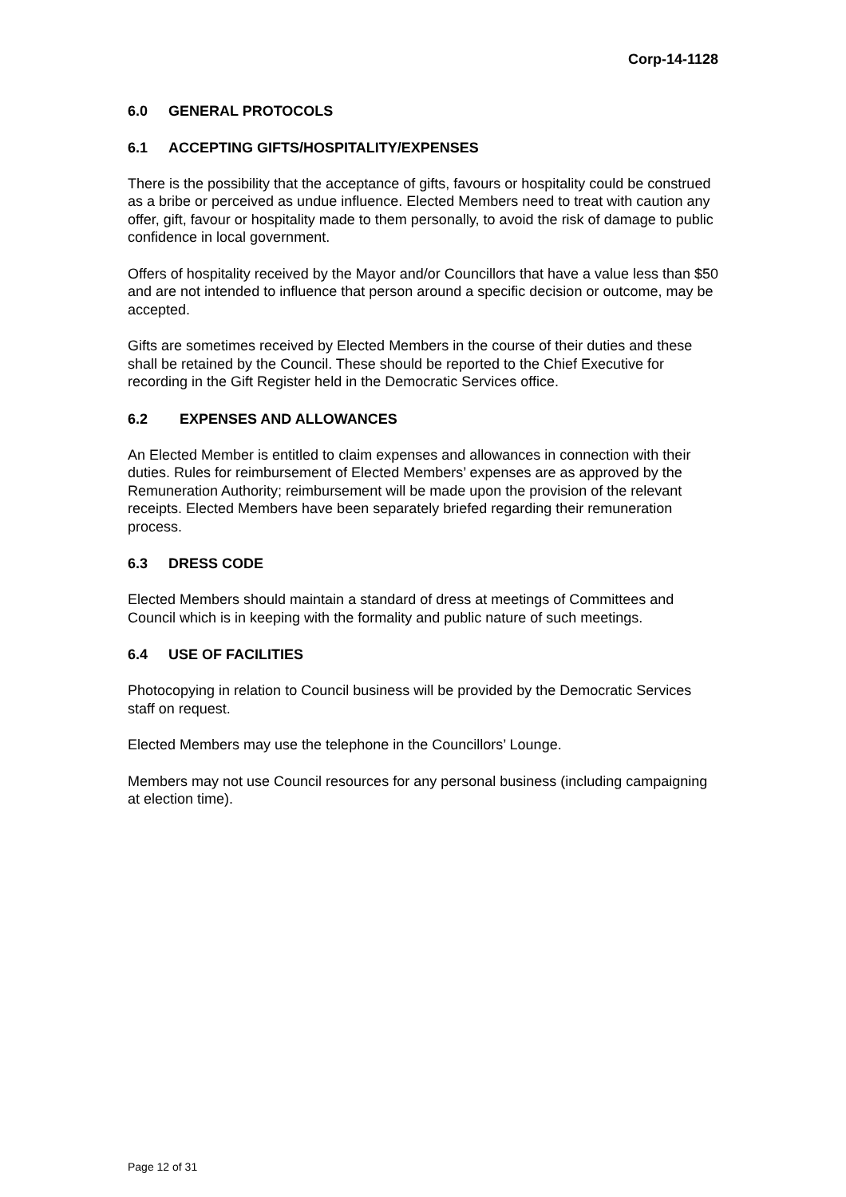Corp-14-1128
6.0 GENERAL PROTOCOLS
6.1 ACCEPTING GIFTS/HOSPITALITY/EXPENSES
There is the possibility that the acceptance of gifts, favours or hospitality could be construed as a bribe or perceived as undue influence. Elected Members need to treat with caution any offer, gift, favour or hospitality made to them personally, to avoid the risk of damage to public confidence in local government.
Offers of hospitality received by the Mayor and/or Councillors that have a value less than $50 and are not intended to influence that person around a specific decision or outcome, may be accepted.
Gifts are sometimes received by Elected Members in the course of their duties and these shall be retained by the Council. These should be reported to the Chief Executive for recording in the Gift Register held in the Democratic Services office.
6.2 EXPENSES AND ALLOWANCES
An Elected Member is entitled to claim expenses and allowances in connection with their duties. Rules for reimbursement of Elected Members’ expenses are as approved by the Remuneration Authority; reimbursement will be made upon the provision of the relevant receipts. Elected Members have been separately briefed regarding their remuneration process.
6.3 DRESS CODE
Elected Members should maintain a standard of dress at meetings of Committees and Council which is in keeping with the formality and public nature of such meetings.
6.4 USE OF FACILITIES
Photocopying in relation to Council business will be provided by the Democratic Services staff on request.
Elected Members may use the telephone in the Councillors’ Lounge.
Members may not use Council resources for any personal business (including campaigning at election time).
Page 12 of 31